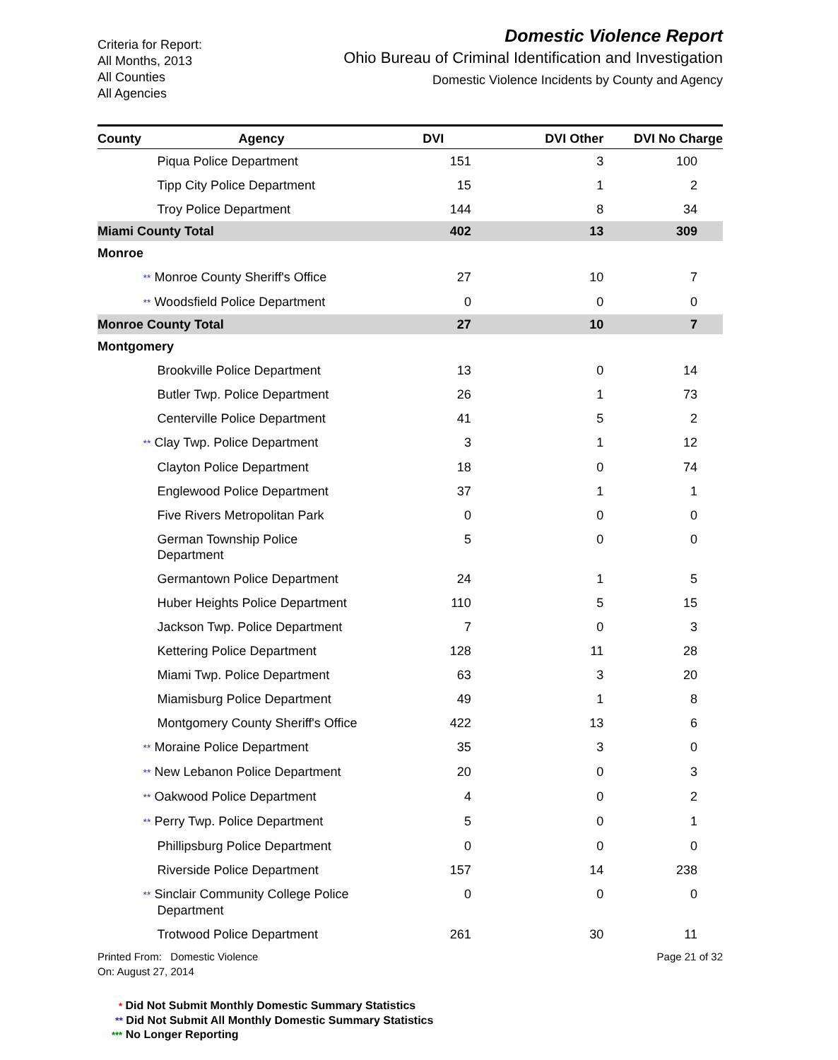Criteria for Report:
All Months, 2013
All Counties
All Agencies
Domestic Violence Report
Ohio Bureau of Criminal Identification and Investigation
Domestic Violence Incidents by County and Agency
| County | Agency | DVI | DVI Other | DVI No Charge |
| --- | --- | --- | --- | --- |
| | Piqua Police Department | 151 | 3 | 100 |
| | Tipp City Police Department | 15 | 1 | 2 |
| | Troy Police Department | 144 | 8 | 34 |
| Miami County Total | | 402 | 13 | 309 |
| Monroe | | | | |
| | ** Monroe County Sheriff's Office | 27 | 10 | 7 |
| | ** Woodsfield Police Department | 0 | 0 | 0 |
| Monroe County Total | | 27 | 10 | 7 |
| Montgomery | | | | |
| | Brookville Police Department | 13 | 0 | 14 |
| | Butler Twp. Police Department | 26 | 1 | 73 |
| | Centerville Police Department | 41 | 5 | 2 |
| | ** Clay Twp. Police Department | 3 | 1 | 12 |
| | Clayton Police Department | 18 | 0 | 74 |
| | Englewood Police Department | 37 | 1 | 1 |
| | Five Rivers Metropolitan Park | 0 | 0 | 0 |
| | German Township Police Department | 5 | 0 | 0 |
| | Germantown Police Department | 24 | 1 | 5 |
| | Huber Heights Police Department | 110 | 5 | 15 |
| | Jackson Twp. Police Department | 7 | 0 | 3 |
| | Kettering Police Department | 128 | 11 | 28 |
| | Miami Twp. Police Department | 63 | 3 | 20 |
| | Miamisburg Police Department | 49 | 1 | 8 |
| | Montgomery County Sheriff's Office | 422 | 13 | 6 |
| | ** Moraine Police Department | 35 | 3 | 0 |
| | ** New Lebanon Police Department | 20 | 0 | 3 |
| | ** Oakwood Police Department | 4 | 0 | 2 |
| | ** Perry Twp. Police Department | 5 | 0 | 1 |
| | Phillipsburg Police Department | 0 | 0 | 0 |
| | Riverside Police Department | 157 | 14 | 238 |
| | ** Sinclair Community College Police Department | 0 | 0 | 0 |
| | Trotwood Police Department | 261 | 30 | 11 |
Printed From: Domestic Violence
On: August 27, 2014
Page 21 of 32
* Did Not Submit Monthly Domestic Summary Statistics
** Did Not Submit All Monthly Domestic Summary Statistics
*** No Longer Reporting